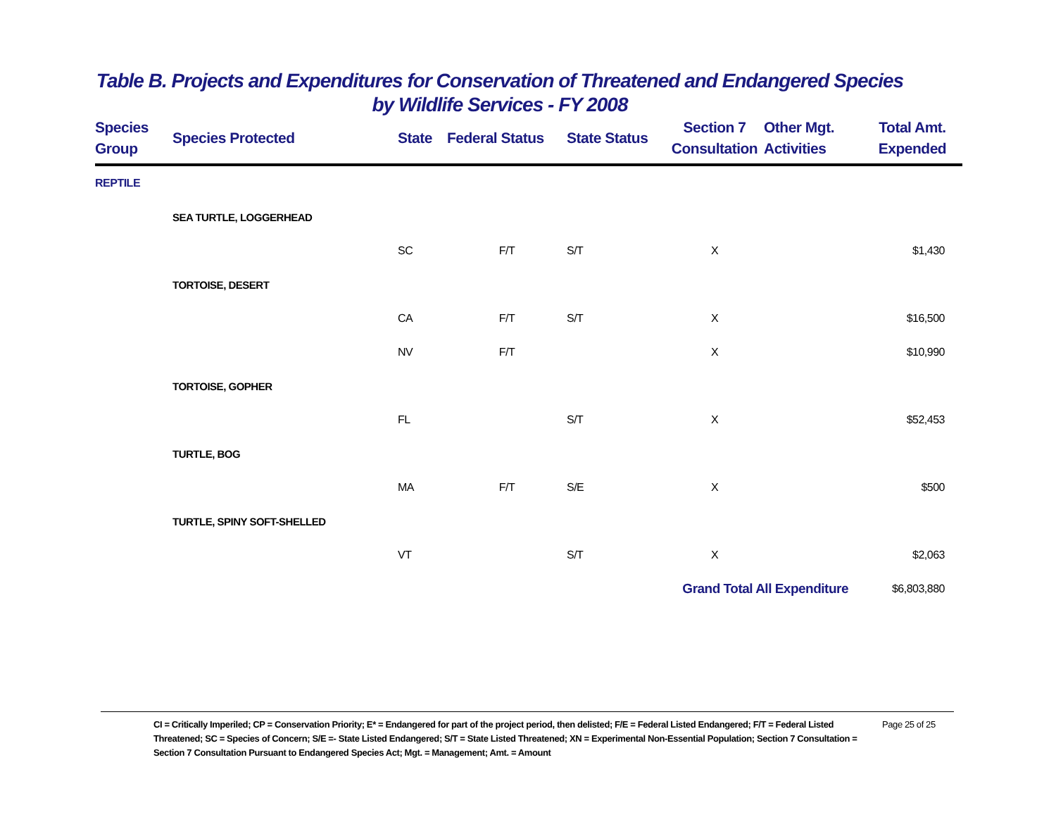Table B. Projects and Expenditures for Conservation of Threatened and Endangered Species
by Wildlife Services - FY 2008
| Species Group | Species Protected | State | Federal Status | State Status | Section 7 Consultation | Other Mgt. Activities | Total Amt. Expended |
| --- | --- | --- | --- | --- | --- | --- | --- |
| REPTILE | | | | | | | |
| | SEA TURTLE, LOGGERHEAD | | | | | | |
| | | SC | F/T | S/T | X | | $1,430 |
| | TORTOISE, DESERT | | | | | | |
| | | CA | F/T | S/T | X | | $16,500 |
| | | NV | F/T | | X | | $10,990 |
| | TORTOISE, GOPHER | | | | | | |
| | | FL | | S/T | X | | $52,453 |
| | TURTLE, BOG | | | | | | |
| | | MA | F/T | S/E | X | | $500 |
| | TURTLE, SPINY SOFT-SHELLED | | | | | | |
| | | VT | | S/T | X | | $2,063 |
| | | | | | Grand Total All Expenditure | | $6,803,880 |
CI = Critically Imperiled; CP = Conservation Priority; E* = Endangered for part of the project period, then delisted; F/E = Federal Listed Endangered; F/T = Federal Listed Threatened; SC = Species of Concern; S/E =- State Listed Endangered; S/T = State Listed Threatened; XN = Experimental Non-Essential Population; Section 7 Consultation = Section 7 Consultation Pursuant to Endangered Species Act; Mgt. = Management; Amt. = Amount
Page 25 of 25